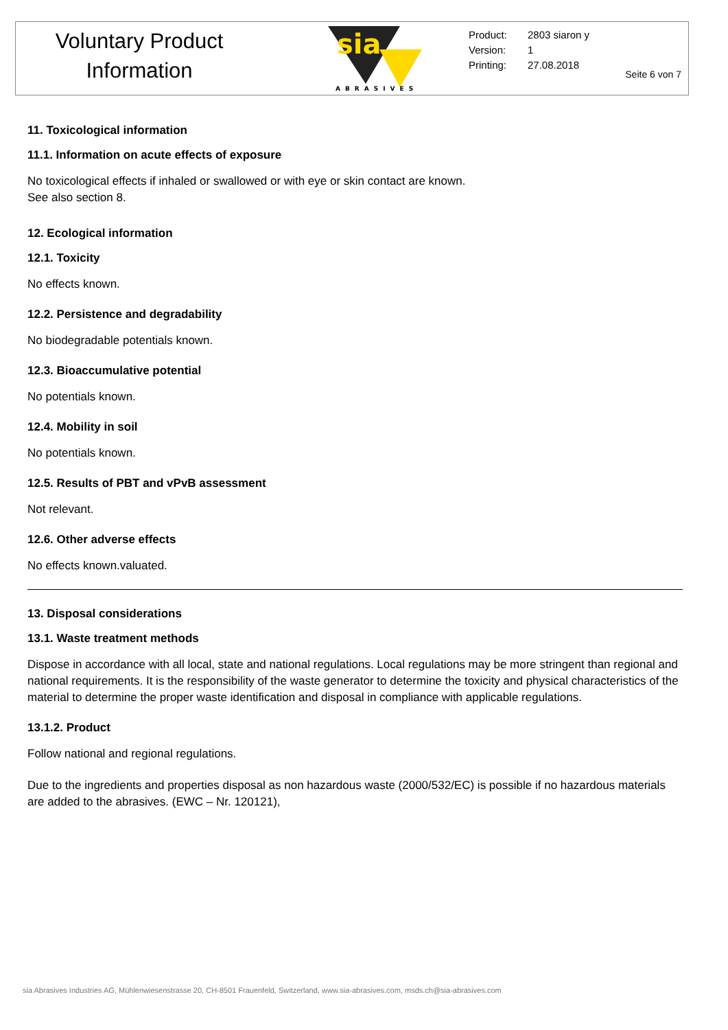Voluntary Product
Information
sia
ABRASIVES
Product: 2803 siaron y
Version: 1
Printing: 27.08.2018
Seite 6 von 7
11. Toxicological information
11.1. Information on acute effects of exposure
No toxicological effects if inhaled or swallowed or with eye or skin contact are known.
See also section 8.
12. Ecological information
12.1. Toxicity
No effects known.
12.2. Persistence and degradability
No biodegradable potentials known.
12.3. Bioaccumulative potential
No potentials known.
12.4. Mobility in soil
No potentials known.
12.5. Results of PBT and vPvB assessment
Not relevant.
12.6. Other adverse effects
No effects known.valuated.
13. Disposal considerations
13.1. Waste treatment methods
Dispose in accordance with all local, state and national regulations. Local regulations may be more stringent than regional and national requirements. It is the responsibility of the waste generator to determine the toxicity and physical characteristics of the material to determine the proper waste identification and disposal in compliance with applicable regulations.
13.1.2. Product
Follow national and regional regulations.
Due to the ingredients and properties disposal as non hazardous waste (2000/532/EC) is possible if no hazardous materials are added to the abrasives. (EWC – Nr. 120121),
sia Abrasives Industries AG, Mühlenwiesenstrasse 20, CH-8501 Frauenfeld, Switzerland, www.sia-abrasives.com, msds.ch@sia-abrasives.com